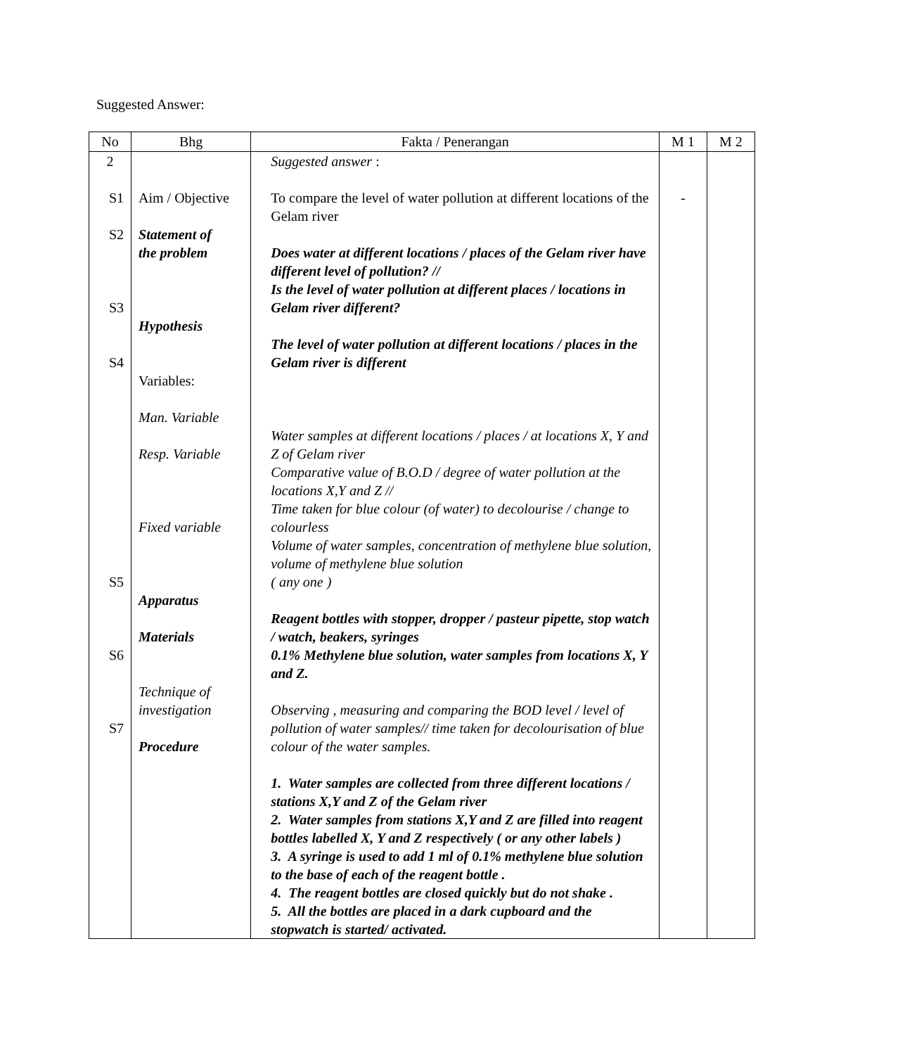Suggested Answer:
| No | Bhg | Fakta / Penerangan | M 1 | M 2 |
| --- | --- | --- | --- | --- |
| 2 S1 S2 S3 S4 S5 S6 S7 | Aim / Objective Statement of the problem Hypothesis Variables: Man. Variable Resp. Variable Fixed variable Apparatus Materials Technique of investigation Procedure | Suggested answer : To compare the level of water pollution at different locations of the Gelam river Does water at different locations / places of the Gelam river have different level of pollution? // Is the level of water pollution at different places / locations in Gelam river different? The level of water pollution at different locations / places in the Gelam river is different Water samples at different locations / places / at locations X, Y and Z of Gelam river Comparative value of B.O.D / degree of water pollution at the locations X,Y and Z // Time taken for blue colour (of water) to decolourise / change to colourless Volume of water samples, concentration of methylene blue solution, volume of methylene blue solution ( any one ) Reagent bottles with stopper, dropper / pasteur pipette, stop watch / watch, beakers, syringes 0.1% Methylene blue solution, water samples from locations X, Y and Z. Observing , measuring and comparing the BOD level / level of pollution of water samples// time taken for decolourisation of blue colour of the water samples. 1. Water samples are collected from three different locations / stations X,Y and Z of the Gelam river 2. Water samples from stations X,Y and Z are filled into reagent bottles labelled X, Y and Z respectively ( or any other labels ) 3. A syringe is used to add 1 ml of 0.1% methylene blue solution to the base of each of the reagent bottle . 4. The reagent bottles are closed quickly but do not shake . 5. All the bottles are placed in a dark cupboard and the stopwatch is started/ activated. | - | |